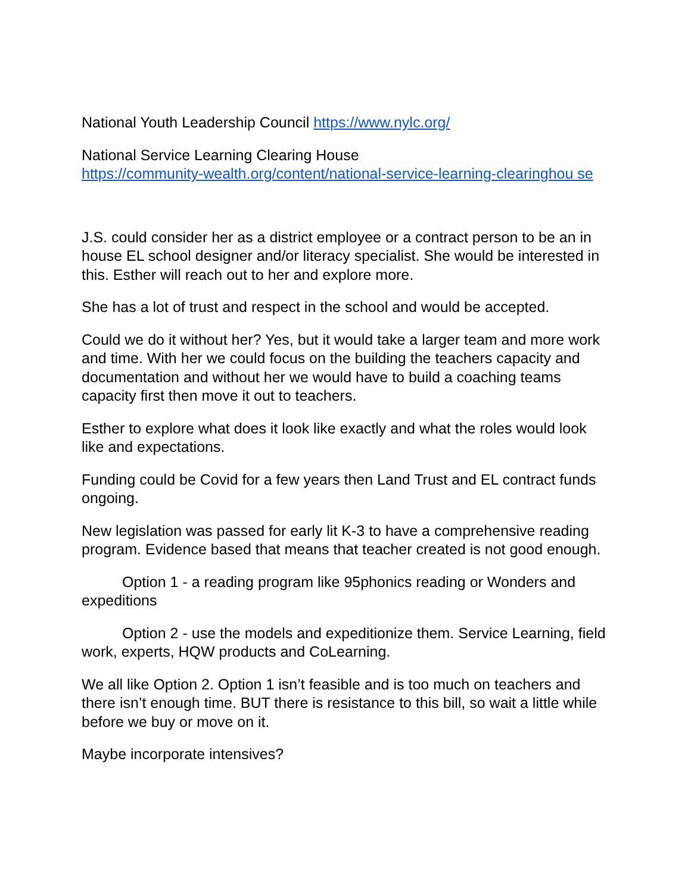National Youth Leadership Council https://www.nylc.org/
National Service Learning Clearing House
https://community-wealth.org/content/national-service-learning-clearinghou se
J.S. could consider her as a district employee or a contract person to be an in house EL school designer and/or literacy specialist. She would be interested in this. Esther will reach out to her and explore more.
She has a lot of trust and respect in the school and would be accepted.
Could we do it without her? Yes, but it would take a larger team and more work and time. With her we could focus on the building the teachers capacity and documentation and without her we would have to build a coaching teams capacity first then move it out to teachers.
Esther to explore what does it look like exactly and what the roles would look like and expectations.
Funding could be Covid for a few years then Land Trust and EL contract funds ongoing.
New legislation was passed for early lit K-3 to have a comprehensive reading program. Evidence based that means that teacher created is not good enough.
Option 1 - a reading program like 95phonics reading or Wonders and expeditions
Option 2 - use the models and expeditionize them. Service Learning, field work, experts, HQW products and CoLearning.
We all like Option 2. Option 1 isn’t feasible and is too much on teachers and there isn’t enough time. BUT there is resistance to this bill, so wait a little while before we buy or move on it.
Maybe incorporate intensives?